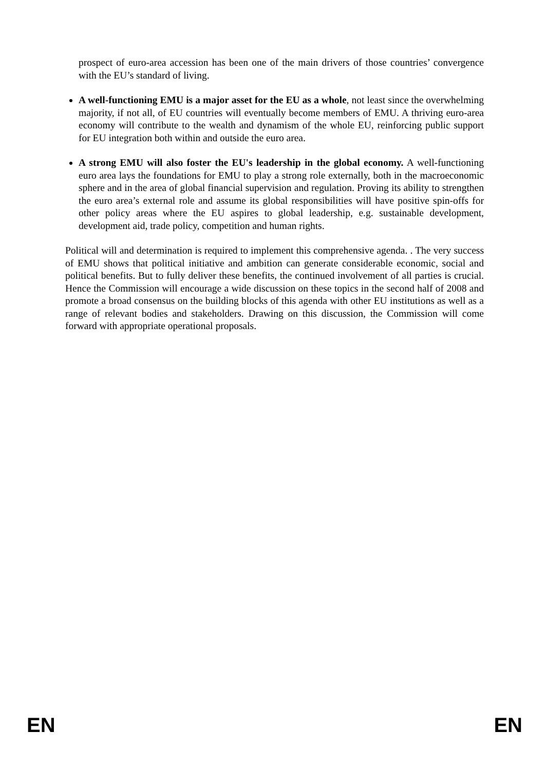prospect of euro-area accession has been one of the main drivers of those countries’ convergence with the EU’s standard of living.
A well-functioning EMU is a major asset for the EU as a whole, not least since the overwhelming majority, if not all, of EU countries will eventually become members of EMU. A thriving euro-area economy will contribute to the wealth and dynamism of the whole EU, reinforcing public support for EU integration both within and outside the euro area.
A strong EMU will also foster the EU's leadership in the global economy. A well-functioning euro area lays the foundations for EMU to play a strong role externally, both in the macroeconomic sphere and in the area of global financial supervision and regulation. Proving its ability to strengthen the euro area’s external role and assume its global responsibilities will have positive spin-offs for other policy areas where the EU aspires to global leadership, e.g. sustainable development, development aid, trade policy, competition and human rights.
Political will and determination is required to implement this comprehensive agenda. . The very success of EMU shows that political initiative and ambition can generate considerable economic, social and political benefits. But to fully deliver these benefits, the continued involvement of all parties is crucial. Hence the Commission will encourage a wide discussion on these topics in the second half of 2008 and promote a broad consensus on the building blocks of this agenda with other EU institutions as well as a range of relevant bodies and stakeholders. Drawing on this discussion, the Commission will come forward with appropriate operational proposals.
EN EN